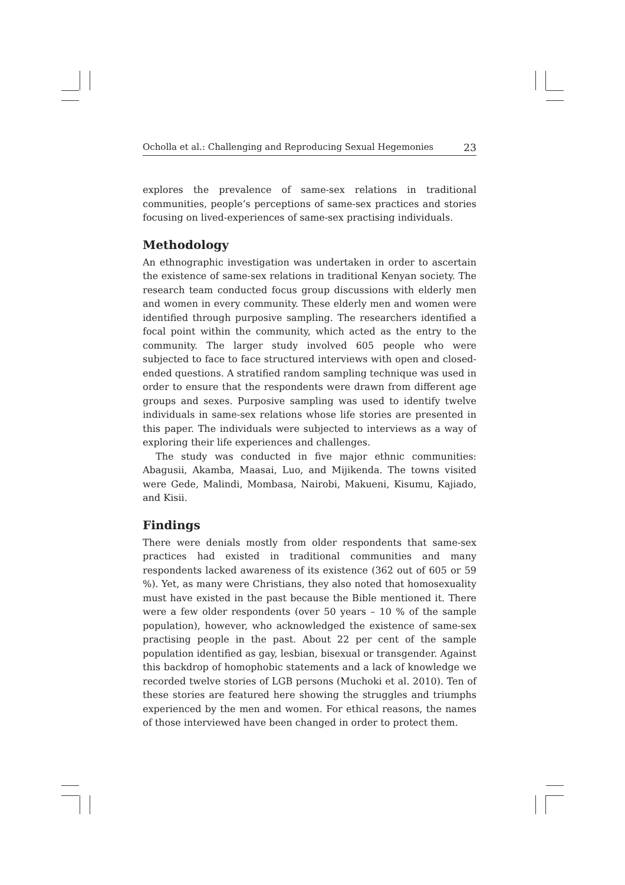Ocholla et al.: Challenging and Reproducing Sexual Hegemonies 23
explores the prevalence of same-sex relations in traditional communities, people’s perceptions of same-sex practices and stories focusing on lived-experiences of same-sex practising individuals.
Methodology
An ethnographic investigation was undertaken in order to ascertain the existence of same-sex relations in traditional Kenyan society. The research team conducted focus group discussions with elderly men and women in every community. These elderly men and women were identified through purposive sampling. The researchers identified a focal point within the community, which acted as the entry to the community. The larger study involved 605 people who were subjected to face to face structured interviews with open and closed-ended questions. A stratified random sampling technique was used in order to ensure that the respondents were drawn from different age groups and sexes. Purposive sampling was used to identify twelve individuals in same-sex relations whose life stories are presented in this paper. The individuals were subjected to interviews as a way of exploring their life experiences and challenges.
The study was conducted in five major ethnic communities: Abagusii, Akamba, Maasai, Luo, and Mijikenda. The towns visited were Gede, Malindi, Mombasa, Nairobi, Makueni, Kisumu, Kajiado, and Kisii.
Findings
There were denials mostly from older respondents that same-sex practices had existed in traditional communities and many respondents lacked awareness of its existence (362 out of 605 or 59 %). Yet, as many were Christians, they also noted that homosexuality must have existed in the past because the Bible mentioned it. There were a few older respondents (over 50 years – 10 % of the sample population), however, who acknowledged the existence of same-sex practising people in the past. About 22 per cent of the sample population identified as gay, lesbian, bisexual or transgender. Against this backdrop of homophobic statements and a lack of knowledge we recorded twelve stories of LGB persons (Muchoki et al. 2010). Ten of these stories are featured here showing the struggles and triumphs experienced by the men and women. For ethical reasons, the names of those interviewed have been changed in order to protect them.